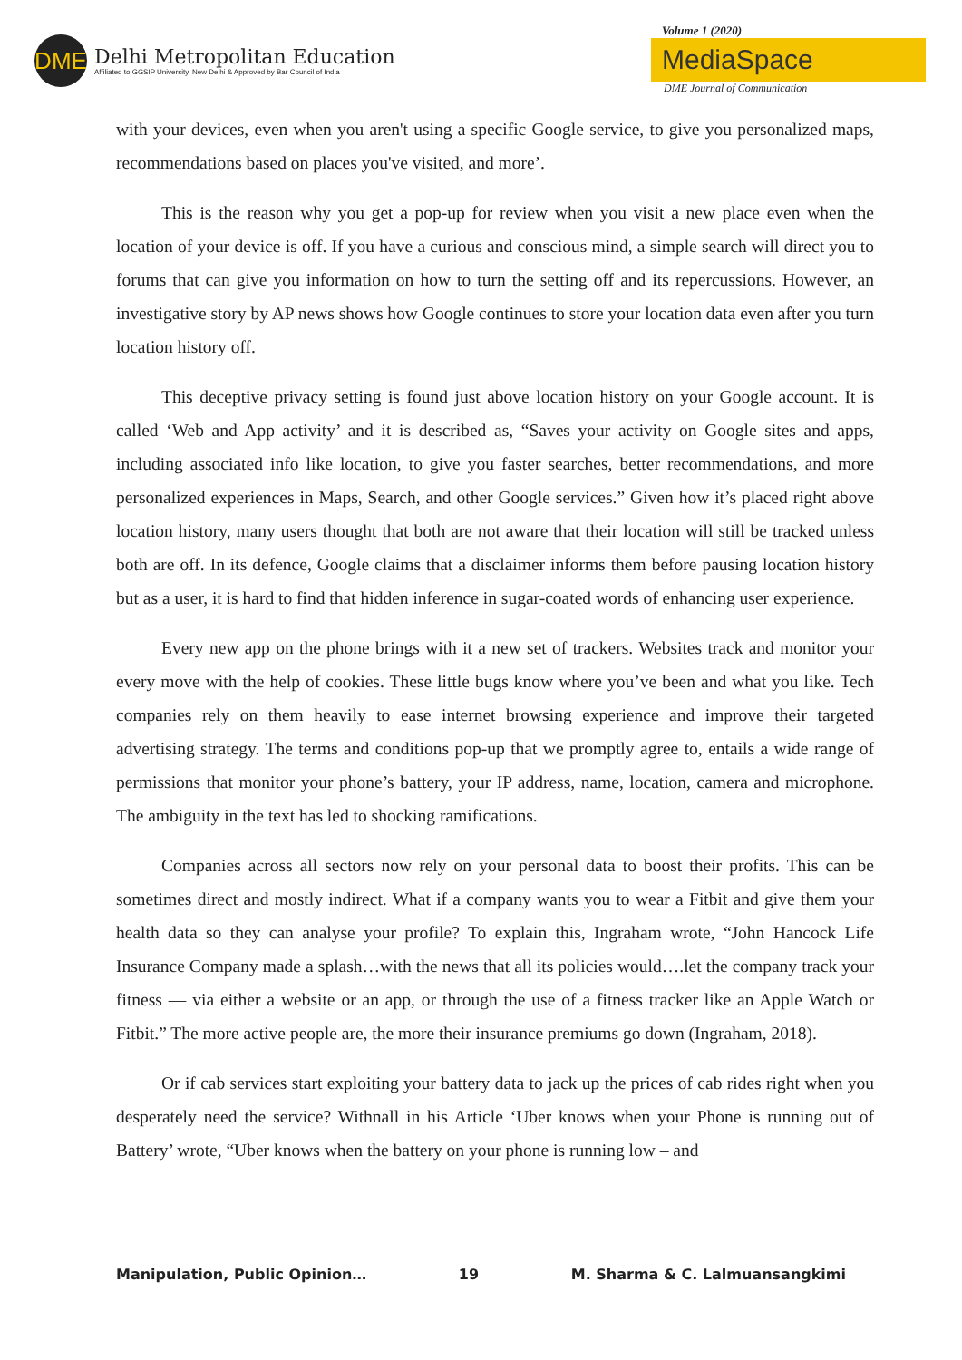DME
Delhi Metropolitan Education
Affiliated to GGSIP University, New Delhi & Approved by Bar Council of India
Volume 1 (2020)
MediaSpace
DME Journal of Communication
with your devices, even when you aren't using a specific Google service, to give you personalized maps, recommendations based on places you've visited, and more’.
This is the reason why you get a pop-up for review when you visit a new place even when the location of your device is off. If you have a curious and conscious mind, a simple search will direct you to forums that can give you information on how to turn the setting off and its repercussions. However, an investigative story by AP news shows how Google continues to store your location data even after you turn location history off.
This deceptive privacy setting is found just above location history on your Google account. It is called ‘Web and App activity’ and it is described as, “Saves your activity on Google sites and apps, including associated info like location, to give you faster searches, better recommendations, and more personalized experiences in Maps, Search, and other Google services.” Given how it’s placed right above location history, many users thought that both are not aware that their location will still be tracked unless both are off. In its defence, Google claims that a disclaimer informs them before pausing location history but as a user, it is hard to find that hidden inference in sugar-coated words of enhancing user experience.
Every new app on the phone brings with it a new set of trackers. Websites track and monitor your every move with the help of cookies. These little bugs know where you’ve been and what you like. Tech companies rely on them heavily to ease internet browsing experience and improve their targeted advertising strategy. The terms and conditions pop-up that we promptly agree to, entails a wide range of permissions that monitor your phone’s battery, your IP address, name, location, camera and microphone. The ambiguity in the text has led to shocking ramifications.
Companies across all sectors now rely on your personal data to boost their profits. This can be sometimes direct and mostly indirect. What if a company wants you to wear a Fitbit and give them your health data so they can analyse your profile? To explain this, Ingraham wrote, “John Hancock Life Insurance Company made a splash…with the news that all its policies would….let the company track your fitness — via either a website or an app, or through the use of a fitness tracker like an Apple Watch or Fitbit.” The more active people are, the more their insurance premiums go down (Ingraham, 2018).
Or if cab services start exploiting your battery data to jack up the prices of cab rides right when you desperately need the service? Withnall in his Article ‘Uber knows when your Phone is running out of Battery’ wrote, “Uber knows when the battery on your phone is running low – and
Manipulation, Public Opinion… 19 M. Sharma & C. Lalmuansangkimi